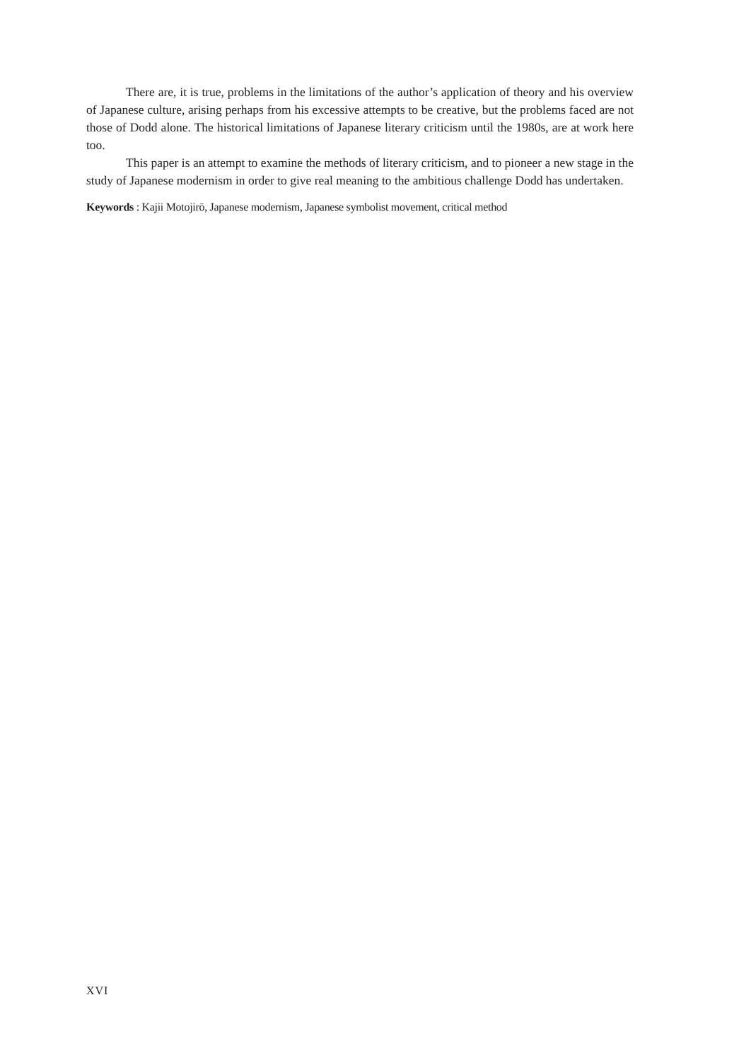There are, it is true, problems in the limitations of the author’s application of theory and his overview of Japanese culture, arising perhaps from his excessive attempts to be creative, but the problems faced are not those of Dodd alone. The historical limitations of Japanese literary criticism until the 1980s, are at work here too.
This paper is an attempt to examine the methods of literary criticism, and to pioneer a new stage in the study of Japanese modernism in order to give real meaning to the ambitious challenge Dodd has undertaken.
Keywords : Kajii Motojirō, Japanese modernism, Japanese symbolist movement, critical method
XVI